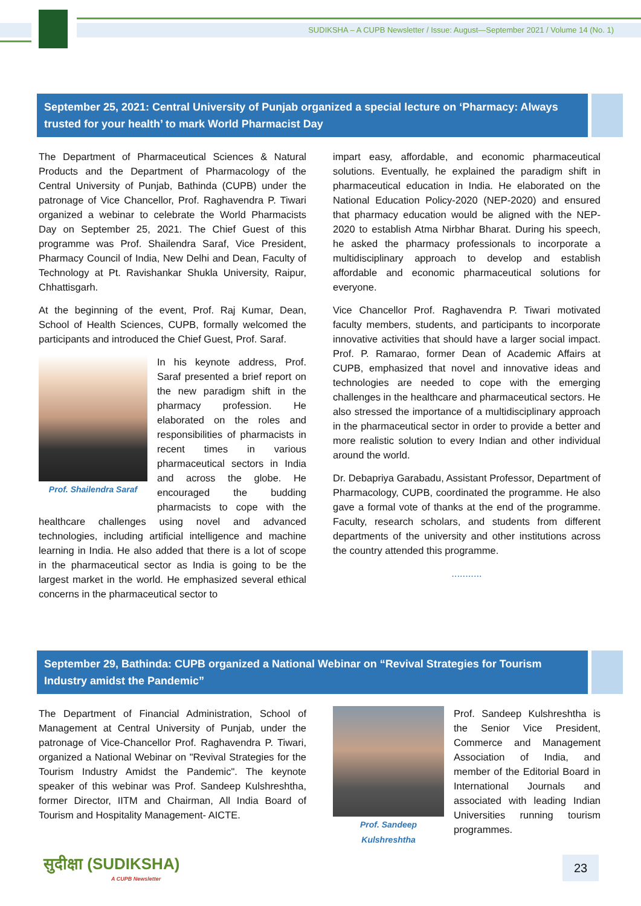SUDIKSHA – A CUPB Newsletter / Issue: August—September 2021 / Volume 14 (No. 1)
September 25, 2021: Central University of Punjab organized a special lecture on ‘Pharmacy: Always trusted for your health’ to mark World Pharmacist Day
The Department of Pharmaceutical Sciences & Natural Products and the Department of Pharmacology of the Central University of Punjab, Bathinda (CUPB) under the patronage of Vice Chancellor, Prof. Raghavendra P. Tiwari organized a webinar to celebrate the World Pharmacists Day on September 25, 2021. The Chief Guest of this programme was Prof. Shailendra Saraf, Vice President, Pharmacy Council of India, New Delhi and Dean, Faculty of Technology at Pt. Ravishankar Shukla University, Raipur, Chhattisgarh.
At the beginning of the event, Prof. Raj Kumar, Dean, School of Health Sciences, CUPB, formally welcomed the participants and introduced the Chief Guest, Prof. Saraf.
Prof. Shailendra Saraf
In his keynote address, Prof. Saraf presented a brief report on the new paradigm shift in the pharmacy profession. He elaborated on the roles and responsibilities of pharmacists in recent times in various pharmaceutical sectors in India and across the globe. He encouraged the budding pharmacists to cope with the healthcare challenges using novel and advanced technologies, including artificial intelligence and machine learning in India. He also added that there is a lot of scope in the pharmaceutical sector as India is going to be the largest market in the world. He emphasized several ethical concerns in the pharmaceutical sector to
impart easy, affordable, and economic pharmaceutical solutions. Eventually, he explained the paradigm shift in pharmaceutical education in India. He elaborated on the National Education Policy-2020 (NEP-2020) and ensured that pharmacy education would be aligned with the NEP-2020 to establish Atma Nirbhar Bharat. During his speech, he asked the pharmacy professionals to incorporate a multidisciplinary approach to develop and establish affordable and economic pharmaceutical solutions for everyone.
Vice Chancellor Prof. Raghavendra P. Tiwari motivated faculty members, students, and participants to incorporate innovative activities that should have a larger social impact. Prof. P. Ramarao, former Dean of Academic Affairs at CUPB, emphasized that novel and innovative ideas and technologies are needed to cope with the emerging challenges in the healthcare and pharmaceutical sectors. He also stressed the importance of a multidisciplinary approach in the pharmaceutical sector in order to provide a better and more realistic solution to every Indian and other individual around the world.
Dr. Debapriya Garabadu, Assistant Professor, Department of Pharmacology, CUPB, coordinated the programme. He also gave a formal vote of thanks at the end of the programme. Faculty, research scholars, and students from different departments of the university and other institutions across the country attended this programme.
...........
September 29, Bathinda: CUPB organized a National Webinar on “Revival Strategies for Tourism Industry amidst the Pandemic”
The Department of Financial Administration, School of Management at Central University of Punjab, under the patronage of Vice-Chancellor Prof. Raghavendra P. Tiwari, organized a National Webinar on "Revival Strategies for the Tourism Industry Amidst the Pandemic". The keynote speaker of this webinar was Prof. Sandeep Kulshreshtha, former Director, IITM and Chairman, All India Board of Tourism and Hospitality Management- AICTE.
Prof. Sandeep Kulshreshtha
Prof. Sandeep Kulshreshtha is the Senior Vice President, Commerce and Management Association of India, and member of the Editorial Board in International Journals and associated with leading Indian Universities running tourism programmes.
सुदीक्षा (SUDIKSHA)
A CUPB Newsletter
23